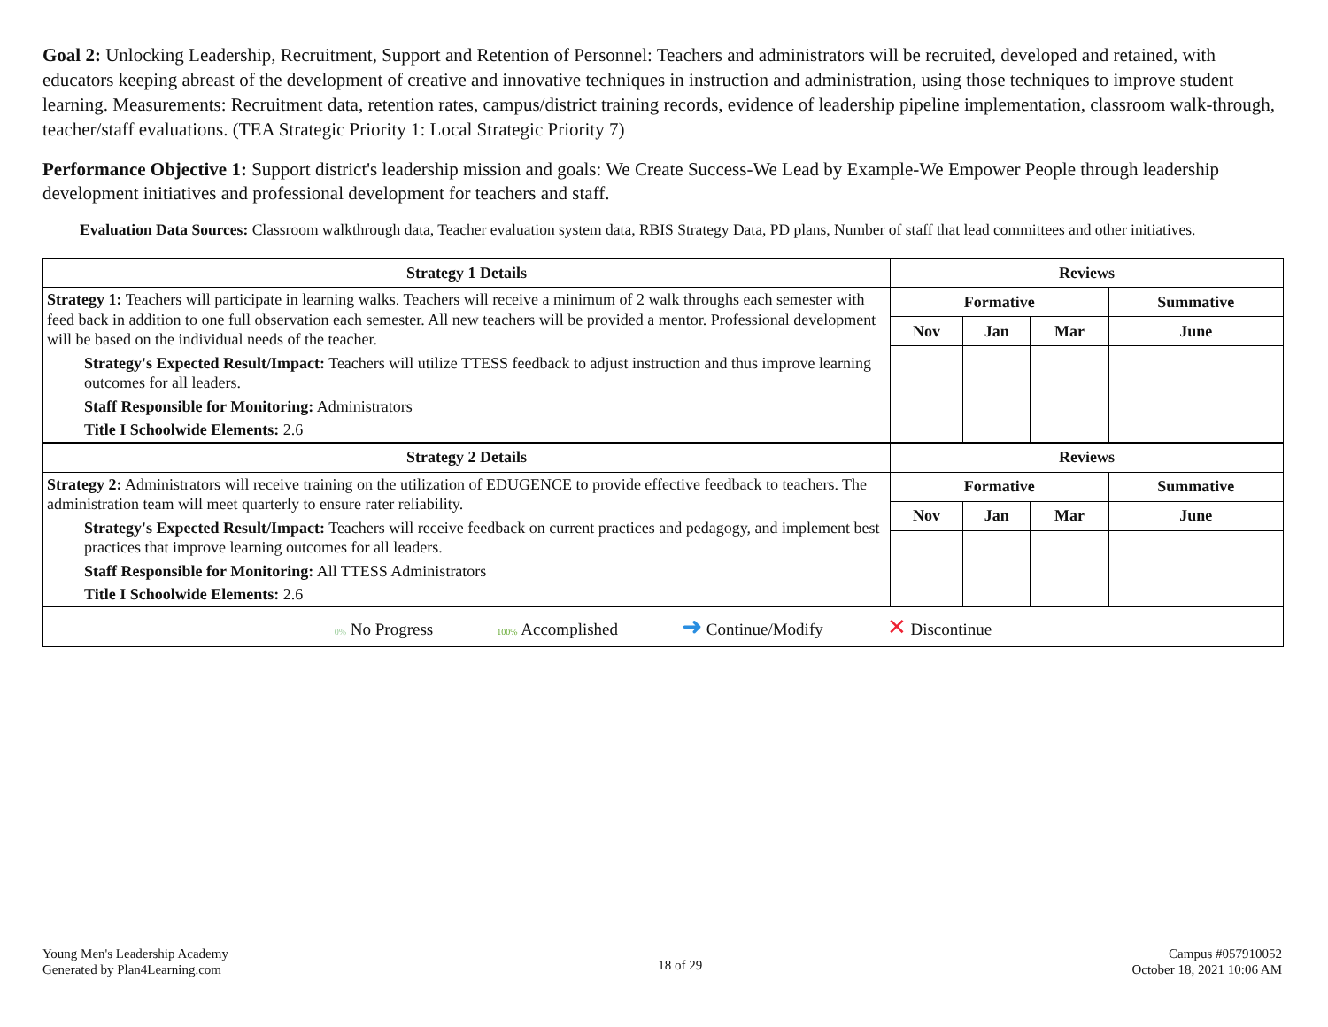Goal 2: Unlocking Leadership, Recruitment, Support and Retention of Personnel: Teachers and administrators will be recruited, developed and retained, with educators keeping abreast of the development of creative and innovative techniques in instruction and administration, using those techniques to improve student learning. Measurements: Recruitment data, retention rates, campus/district training records, evidence of leadership pipeline implementation, classroom walk-through, teacher/staff evaluations. (TEA Strategic Priority 1: Local Strategic Priority 7)
Performance Objective 1: Support district's leadership mission and goals: We Create Success-We Lead by Example-We Empower People through leadership development initiatives and professional development for teachers and staff.
Evaluation Data Sources: Classroom walkthrough data, Teacher evaluation system data, RBIS Strategy Data, PD plans, Number of staff that lead committees and other initiatives.
| Strategy 1 Details | Reviews | | | |
| --- | --- | --- | --- | --- |
| Strategy 1: Teachers will participate in learning walks. Teachers will receive a minimum of 2 walk throughs each semester with feed back in addition to one full observation each semester. All new teachers will be provided a mentor. Professional development will be based on the individual needs of the teacher. Strategy's Expected Result/Impact: Teachers will utilize TTESS feedback to adjust instruction and thus improve learning outcomes for all leaders. Staff Responsible for Monitoring: Administrators Title I Schoolwide Elements: 2.6 | Formative | | | Summative |
| | Nov | Jan | Mar | June |
| Strategy 2 Details | Reviews | | | |
| Strategy 2: Administrators will receive training on the utilization of EDUGENCE to provide effective feedback to teachers. The administration team will meet quarterly to ensure rater reliability. Strategy's Expected Result/Impact: Teachers will receive feedback on current practices and pedagogy, and implement best practices that improve learning outcomes for all leaders. Staff Responsible for Monitoring: All TTESS Administrators Title I Schoolwide Elements: 2.6 | Formative | | | Summative |
| | Nov | Jan | Mar | June |
| 0% No Progress 100% Accomplished ➜ Continue/Modify ✕ Discontinue | | | | |
Young Men's Leadership Academy
Generated by Plan4Learning.com
18 of 29
Campus #057910052
October 18, 2021 10:06 AM